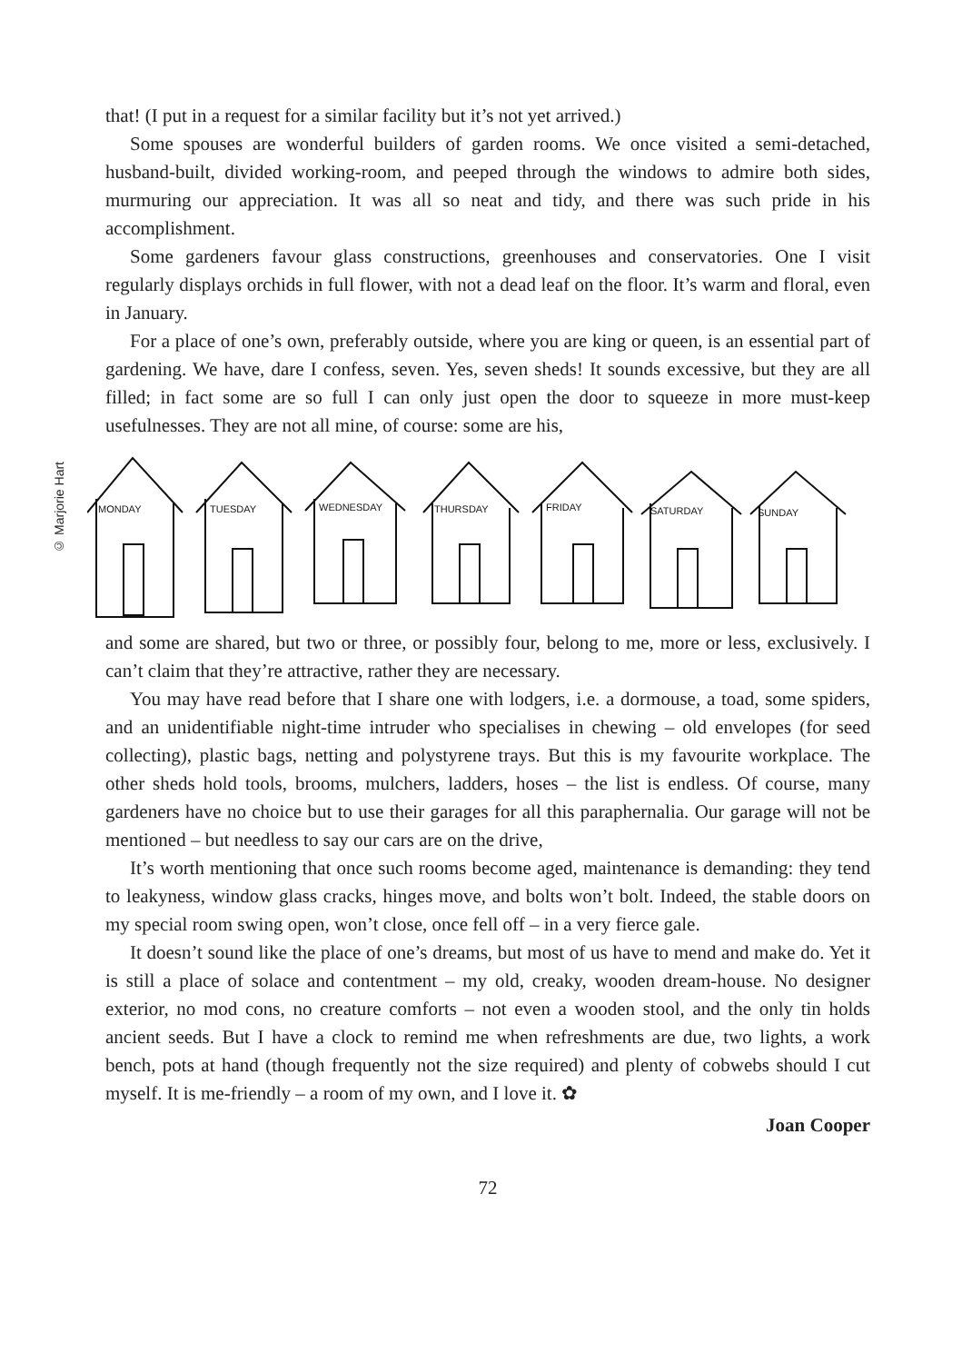© Marjorie Hart
that! (I put in a request for a similar facility but it’s not yet arrived.)
Some spouses are wonderful builders of garden rooms. We once visited a semi-detached, husband-built, divided working-room, and peeped through the windows to admire both sides, murmuring our appreciation. It was all so neat and tidy, and there was such pride in his accomplishment.
Some gardeners favour glass constructions, greenhouses and conservatories. One I visit regularly displays orchids in full flower, with not a dead leaf on the floor. It’s warm and floral, even in January.
For a place of one’s own, preferably outside, where you are king or queen, is an essential part of gardening. We have, dare I confess, seven. Yes, seven sheds! It sounds excessive, but they are all filled; in fact some are so full I can only just open the door to squeeze in more must-keep usefulnesses. They are not all mine, of course: some are his,
MONDAY
TUESDAY
WEDNESDAY
THURSDAY
FRIDAY
SATURDAY
SUNDAY
and some are shared, but two or three, or possibly four, belong to me, more or less, exclusively. I can’t claim that they’re attractive, rather they are necessary.
You may have read before that I share one with lodgers, i.e. a dormouse, a toad, some spiders, and an unidentifiable night-time intruder who specialises in chewing – old envelopes (for seed collecting), plastic bags, netting and polystyrene trays. But this is my favourite workplace. The other sheds hold tools, brooms, mulchers, ladders, hoses – the list is endless. Of course, many gardeners have no choice but to use their garages for all this paraphernalia. Our garage will not be mentioned – but needless to say our cars are on the drive,
It’s worth mentioning that once such rooms become aged, maintenance is demanding: they tend to leakyness, window glass cracks, hinges move, and bolts won’t bolt. Indeed, the stable doors on my special room swing open, won’t close, once fell off – in a very fierce gale.
It doesn’t sound like the place of one’s dreams, but most of us have to mend and make do. Yet it is still a place of solace and contentment – my old, creaky, wooden dream-house. No designer exterior, no mod cons, no creature comforts – not even a wooden stool, and the only tin holds ancient seeds. But I have a clock to remind me when refreshments are due, two lights, a work bench, pots at hand (though frequently not the size required) and plenty of cobwebs should I cut myself. It is me-friendly – a room of my own, and I love it. ✿
Joan Cooper
72